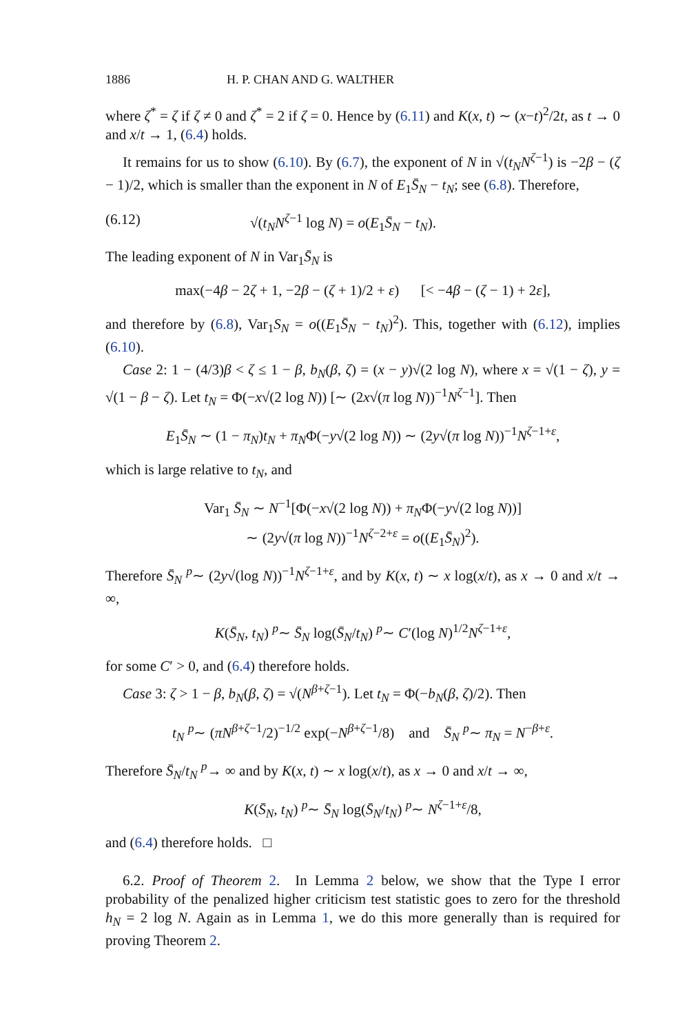1886 H. P. CHAN AND G. WALTHER
where ζ<sup>*</sup> = ζ if ζ ≠ 0 and ζ<sup>*</sup> = 2 if ζ = 0. Hence by (6.11) and K(x, t) ∼ (x−t)<sup>2</sup>/2t, as t → 0 and x/t → 1, (6.4) holds.
It remains for us to show (6.10). By (6.7), the exponent of N in √(t<sub>N</sub> N<sup>ζ−1</sup>) is −2β − (ζ − 1)/2, which is smaller than the exponent in N of E<sub>1</sub>S̄<sub>N</sub> − t<sub>N</sub>; see (6.8). Therefore,
(6.12) √(t<sub>N</sub> N<sup>ζ−1</sup> log N) = o(E<sub>1</sub>S̄<sub>N</sub> − t<sub>N</sub>).
The leading exponent of N in Var<sub>1</sub>S̄<sub>N</sub> is
max(−4β − 2ζ + 1, −2β − (ζ + 1)/2 + ε) [< −4β − (ζ − 1) + 2ε],
and therefore by (6.8), Var<sub>1</sub>S<sub>N</sub> = o((E<sub>1</sub>S̄<sub>N</sub> − t<sub>N</sub>)<sup>2</sup>). This, together with (6.12), implies (6.10).
Case 2: 1 − (4/3)β < ζ ≤ 1 − β, b<sub>N</sub>(β, ζ) = (x − y)√(2 log N), where x = √(1 − ζ), y = √(1 − β − ζ). Let t<sub>N</sub> = Φ(−x√(2 log N)) [∼ (2x√(π log N))<sup>−1</sup>N<sup>ζ−1</sup>]. Then
E<sub>1</sub>S̄<sub>N</sub> ∼ (1 − π<sub>N</sub>)t<sub>N</sub> + π<sub>N</sub>Φ(−y√(2 log N)) ∼ (2y√(π log N))<sup>−1</sup>N<sup>ζ−1+ε</sup>,
which is large relative to t<sub>N</sub>, and
Var<sub>1</sub> S̄<sub>N</sub> ∼ N<sup>−1</sup>[Φ(−x√(2 log N)) + π<sub>N</sub>Φ(−y√(2 log N))]
∼ (2y√(π log N))<sup>−1</sup>N<sup>ζ−2+ε</sup> = o((E<sub>1</sub>S̄<sub>N</sub>)<sup>2</sup>).
Therefore S̄<sub>N</sub> <sup>p</sup>∼ (2y√(log N))<sup>−1</sup>N<sup>ζ−1+ε</sup>, and by K(x, t) ∼ x log(x/t), as x → 0 and x/t → ∞,
K(S̄<sub>N</sub>, t<sub>N</sub>) <sup>p</sup>∼ S̄<sub>N</sub> log(S̄<sub>N</sub>/t<sub>N</sub>) <sup>p</sup>∼ C′(log N)<sup>1/2</sup>N<sup>ζ−1+ε</sup>,
for some C′ > 0, and (6.4) therefore holds.
Case 3: ζ > 1 − β, b<sub>N</sub>(β, ζ) = √(N<sup>β+ζ−1</sup>). Let t<sub>N</sub> = Φ(−b<sub>N</sub>(β, ζ)/2). Then
t<sub>N</sub> <sup>p</sup>∼ (πN<sup>β+ζ−1</sup>/2)<sup>−1/2</sup> exp(−N<sup>β+ζ−1</sup>/8) and S̄<sub>N</sub> <sup>p</sup>∼ π<sub>N</sub> = N<sup>−β+ε</sup>.
Therefore S̄<sub>N</sub>/t<sub>N</sub> <sup>p</sup>→ ∞ and by K(x, t) ∼ x log(x/t), as x → 0 and x/t → ∞,
K(S̄<sub>N</sub>, t<sub>N</sub>) <sup>p</sup>∼ S̄<sub>N</sub> log(S̄<sub>N</sub>/t<sub>N</sub>) <sup>p</sup>∼ N<sup>ζ−1+ε</sup>/8,
and (6.4) therefore holds. □
6.2. Proof of Theorem 2. In Lemma 2 below, we show that the Type I error probability of the penalized higher criticism test statistic goes to zero for the threshold h<sub>N</sub> = 2 log N. Again as in Lemma 1, we do this more generally than is required for proving Theorem 2.